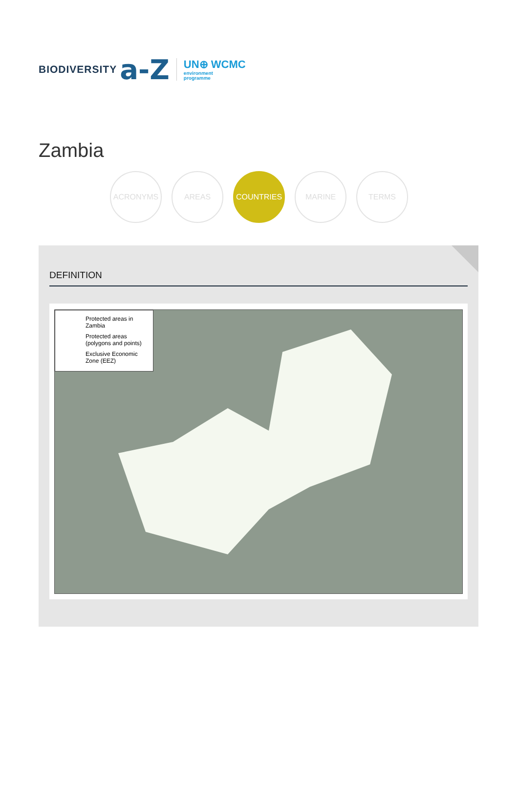BIODIVERSITY a-Z
UN⊕ WCMC
environment
programme
Zambia
ACRONYMS AREAS COUNTRIES MARINE TERMS
DEFINITION
Protected areas in Zambia
Protected areas (polygons and points)
Exclusive Economic Zone (EEZ)